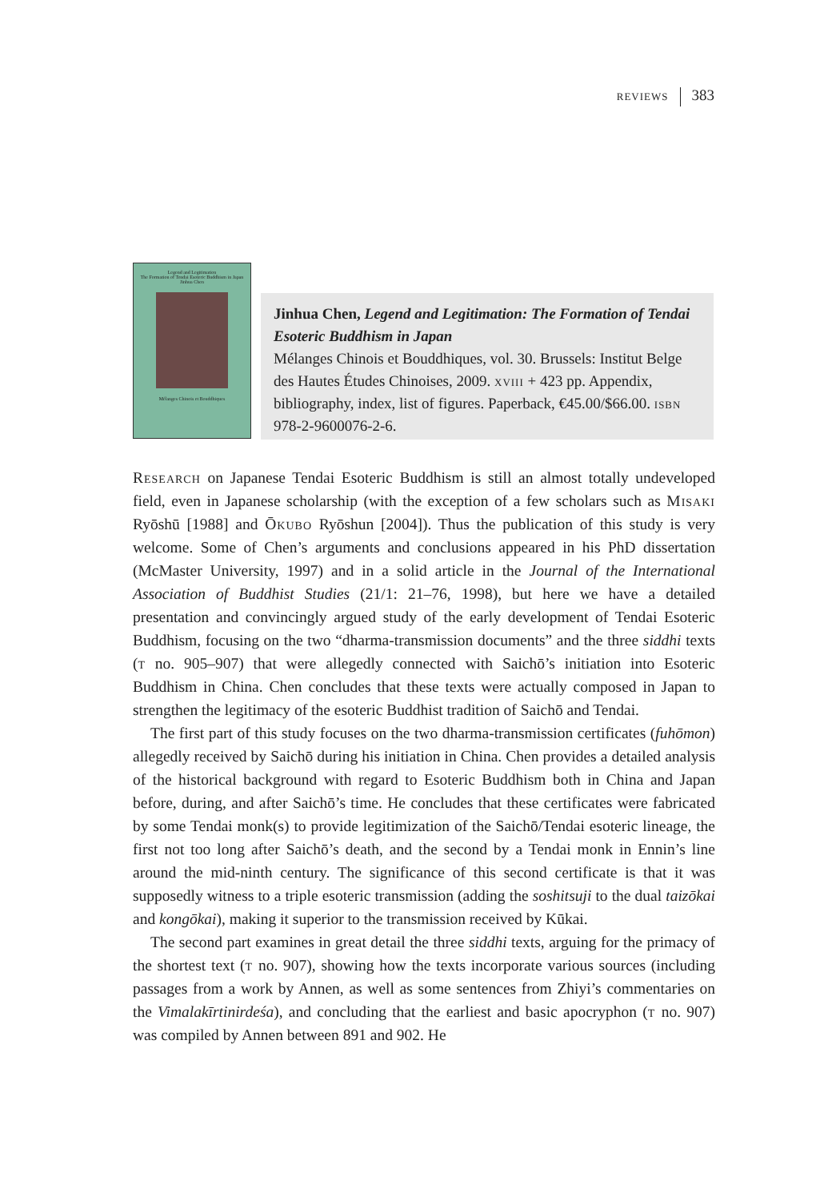reviews 383
Legend and Legitimation
The Formation of Tendai Esoteric Buddhism in Japan
Jinhua Chen
Mélanges Chinois et Bouddhiques
Jinhua Chen, Legend and Legitimation: The Formation of Tendai Esoteric Buddhism in Japan
Mélanges Chinois et Bouddhiques, vol. 30. Brussels: Institut Belge des Hautes Études Chinoises, 2009. xviii + 423 pp. Appendix, bibliography, index, list of figures. Paperback, €45.00/$66.00. isbn 978-2-9600076-2-6.
Research on Japanese Tendai Esoteric Buddhism is still an almost totally undeveloped field, even in Japanese scholarship (with the exception of a few scholars such as Misaki Ryōshū [1988] and Ōkubo Ryōshun [2004]). Thus the publication of this study is very welcome. Some of Chen’s arguments and conclusions appeared in his PhD dissertation (McMaster University, 1997) and in a solid article in the Journal of the International Association of Buddhist Studies (21/1: 21–76, 1998), but here we have a detailed presentation and convincingly argued study of the early development of Tendai Esoteric Buddhism, focusing on the two “dharma-transmission documents” and the three siddhi texts (t no. 905–907) that were allegedly connected with Saichō’s initiation into Esoteric Buddhism in China. Chen concludes that these texts were actually composed in Japan to strengthen the legitimacy of the esoteric Buddhist tradition of Saichō and Tendai.
The first part of this study focuses on the two dharma-transmission certificates (fuhōmon) allegedly received by Saichō during his initiation in China. Chen provides a detailed analysis of the historical background with regard to Esoteric Buddhism both in China and Japan before, during, and after Saichō’s time. He concludes that these certificates were fabricated by some Tendai monk(s) to provide legitimization of the Saichō/Tendai esoteric lineage, the first not too long after Saichō’s death, and the second by a Tendai monk in Ennin’s line around the mid-ninth century. The significance of this second certificate is that it was supposedly witness to a triple esoteric transmission (adding the soshitsuji to the dual taizōkai and kongōkai), making it superior to the transmission received by Kūkai.
The second part examines in great detail the three siddhi texts, arguing for the primacy of the shortest text (t no. 907), showing how the texts incorporate various sources (including passages from a work by Annen, as well as some sentences from Zhiyi’s commentaries on the Vimalakīrtinirdeśa), and concluding that the earliest and basic apocryphon (t no. 907) was compiled by Annen between 891 and 902. He